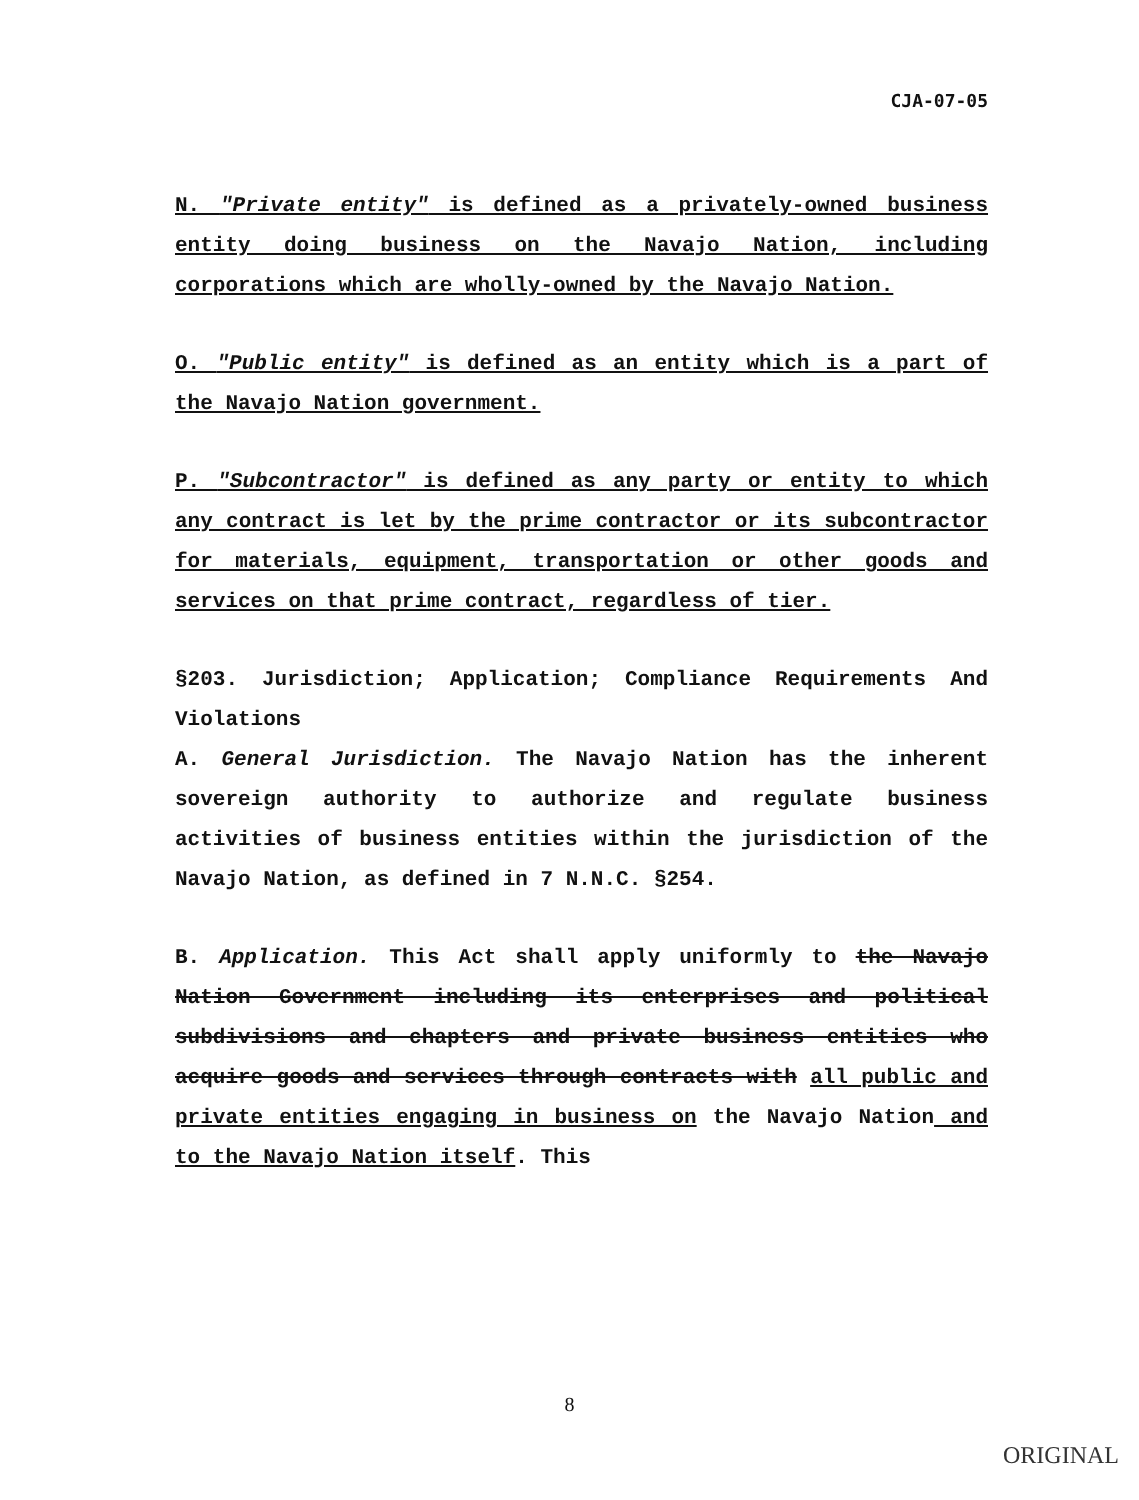CJA-07-05
N. "Private entity" is defined as a privately-owned business entity doing business on the Navajo Nation, including corporations which are wholly-owned by the Navajo Nation.
O. "Public entity" is defined as an entity which is a part of the Navajo Nation government.
P. "Subcontractor" is defined as any party or entity to which any contract is let by the prime contractor or its subcontractor for materials, equipment, transportation or other goods and services on that prime contract, regardless of tier.
§203. Jurisdiction; Application; Compliance Requirements And Violations
A. General Jurisdiction. The Navajo Nation has the inherent sovereign authority to authorize and regulate business activities of business entities within the jurisdiction of the Navajo Nation, as defined in 7 N.N.C. §254.
B. Application. This Act shall apply uniformly to the Navajo Nation Government including its enterprises and political subdivisions and chapters and private business entities who acquire goods and services through contracts with all public and private entities engaging in business on the Navajo Nation and to the Navajo Nation itself. This
8
ORIGINAL